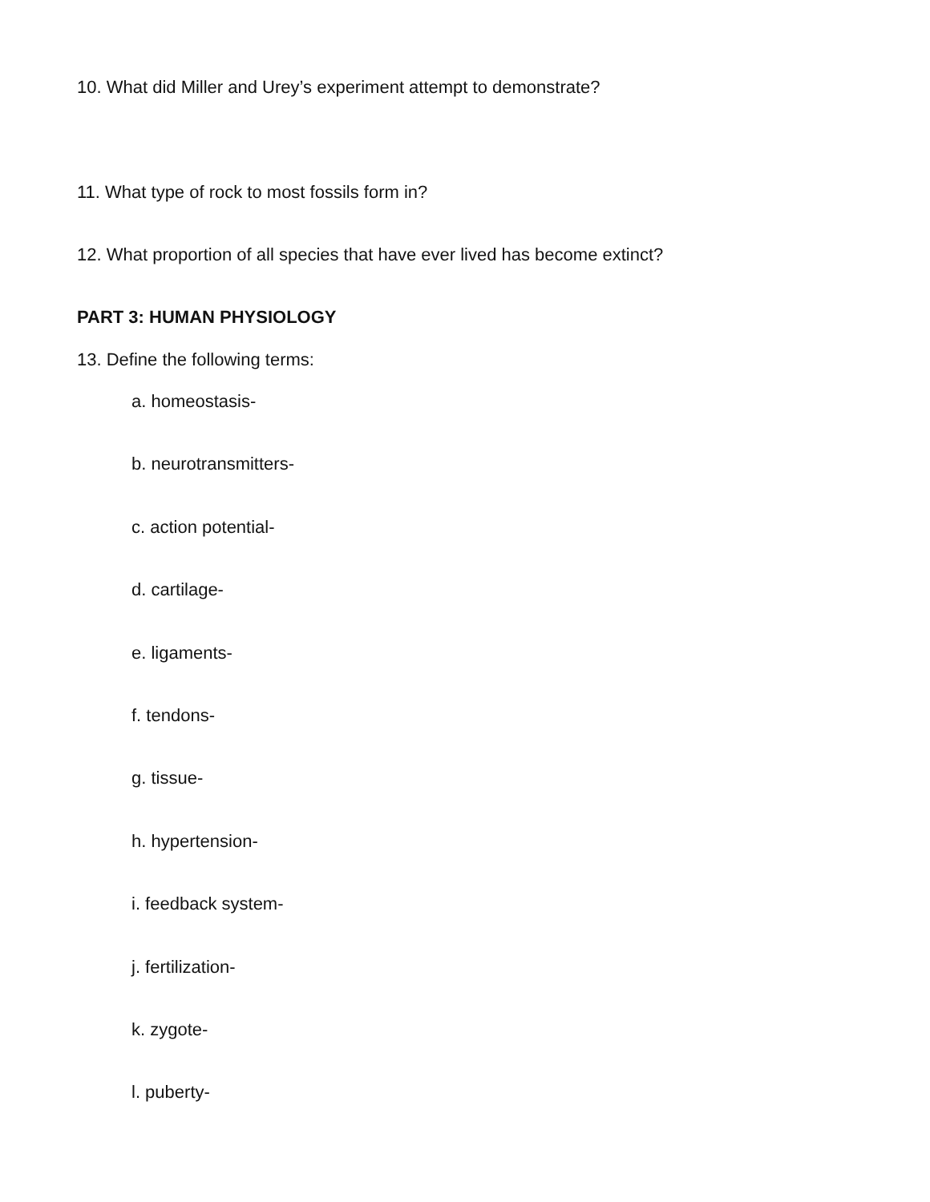10. What did Miller and Urey’s experiment attempt to demonstrate?
11. What type of rock to most fossils form in?
12. What proportion of all species that have ever lived has become extinct?
PART 3: HUMAN PHYSIOLOGY
13. Define the following terms:
a. homeostasis-
b. neurotransmitters-
c. action potential-
d. cartilage-
e. ligaments-
f. tendons-
g. tissue-
h. hypertension-
i. feedback system-
j. fertilization-
k. zygote-
l. puberty-